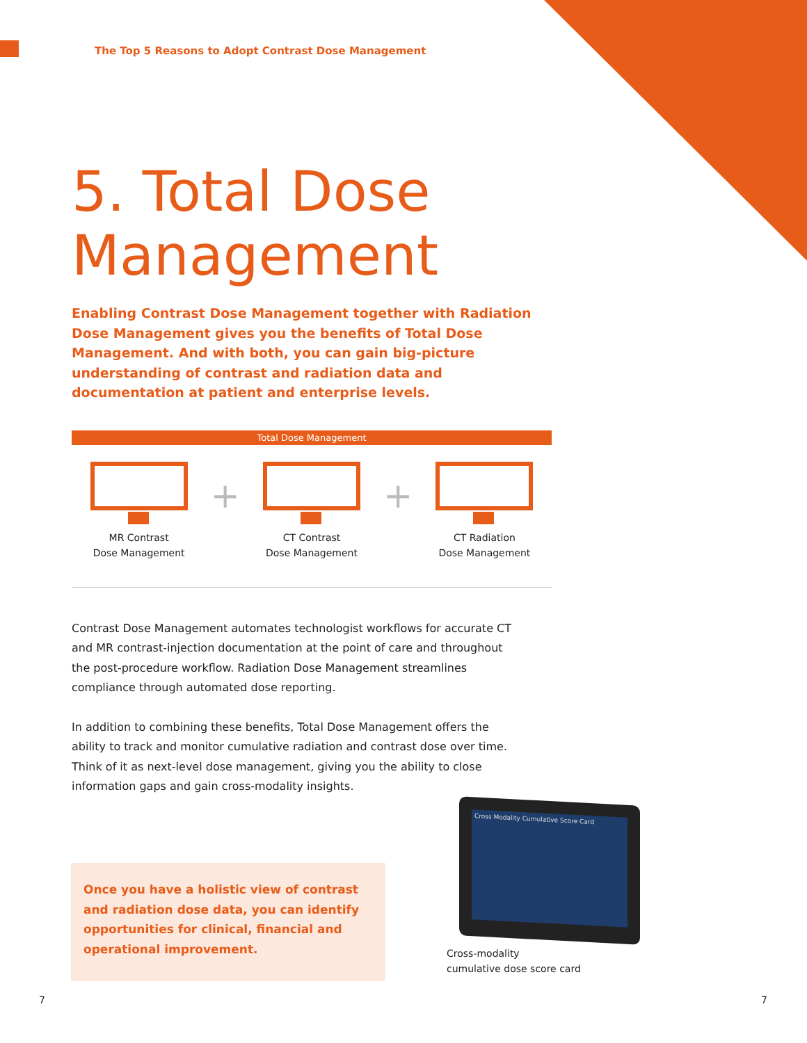The Top 5 Reasons to Adopt Contrast Dose Management
5. Total Dose Management
Enabling Contrast Dose Management together with Radiation Dose Management gives you the benefits of Total Dose Management. And with both, you can gain big-picture understanding of contrast and radiation data and documentation at patient and enterprise levels.
Total Dose Management
MR Contrast
Dose Management
+
CT Contrast
Dose Management
+
CT Radiation
Dose Management
Contrast Dose Management automates technologist workflows for accurate CT and MR contrast-injection documentation at the point of care and throughout the post-procedure workflow. Radiation Dose Management streamlines compliance through automated dose reporting.
In addition to combining these benefits, Total Dose Management offers the ability to track and monitor cumulative radiation and contrast dose over time. Think of it as next-level dose management, giving you the ability to close information gaps and gain cross-modality insights.
Once you have a holistic view of contrast and radiation dose data, you can identify opportunities for clinical, financial and operational improvement.
Cross Modality Cumulative Score Card
Cross-modality
cumulative dose score card
7 7